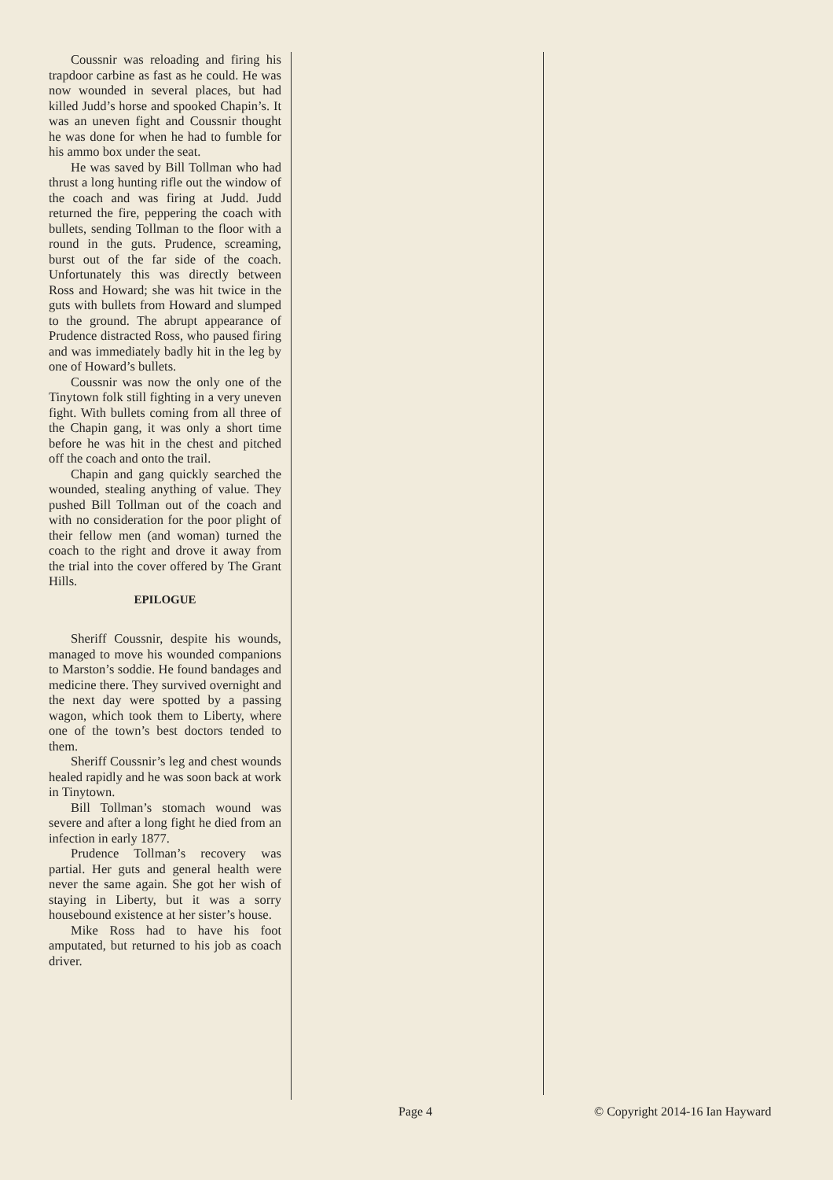Coussnir was reloading and firing his trapdoor carbine as fast as he could. He was now wounded in several places, but had killed Judd’s horse and spooked Chapin’s. It was an uneven fight and Coussnir thought he was done for when he had to fumble for his ammo box under the seat.
He was saved by Bill Tollman who had thrust a long hunting rifle out the window of the coach and was firing at Judd. Judd returned the fire, peppering the coach with bullets, sending Tollman to the floor with a round in the guts. Prudence, screaming, burst out of the far side of the coach. Unfortunately this was directly between Ross and Howard; she was hit twice in the guts with bullets from Howard and slumped to the ground. The abrupt appearance of Prudence distracted Ross, who paused firing and was immediately badly hit in the leg by one of Howard’s bullets.
Coussnir was now the only one of the Tinytown folk still fighting in a very uneven fight. With bullets coming from all three of the Chapin gang, it was only a short time before he was hit in the chest and pitched off the coach and onto the trail.
Chapin and gang quickly searched the wounded, stealing anything of value. They pushed Bill Tollman out of the coach and with no consideration for the poor plight of their fellow men (and woman) turned the coach to the right and drove it away from the trial into the cover offered by The Grant Hills.
EPILOGUE
Sheriff Coussnir, despite his wounds, managed to move his wounded companions to Marston’s soddie. He found bandages and medicine there. They survived overnight and the next day were spotted by a passing wagon, which took them to Liberty, where one of the town’s best doctors tended to them.
Sheriff Coussnir’s leg and chest wounds healed rapidly and he was soon back at work in Tinytown.
Bill Tollman’s stomach wound was severe and after a long fight he died from an infection in early 1877.
Prudence Tollman’s recovery was partial. Her guts and general health were never the same again. She got her wish of staying in Liberty, but it was a sorry housebound existence at her sister’s house.
Mike Ross had to have his foot amputated, but returned to his job as coach driver.
Page 4 © Copyright 2014-16 Ian Hayward